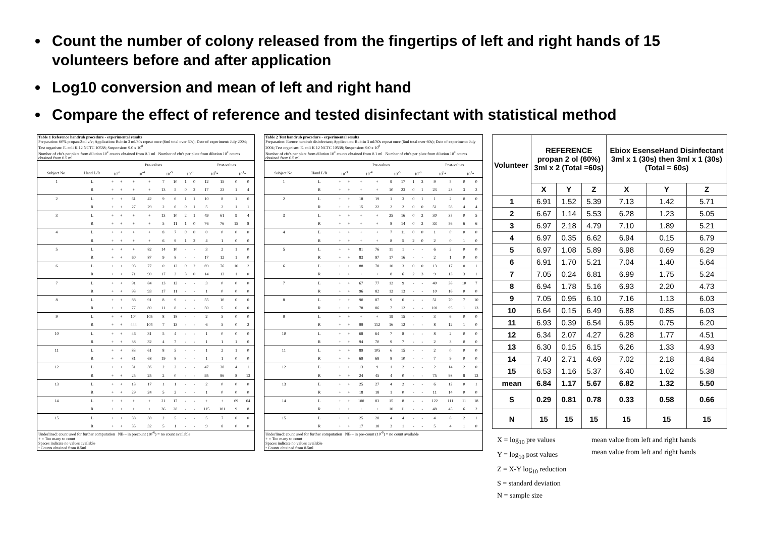Count the number of colony released from the fingertips of left and right hands of 15 volunteers before and after application
Log10 conversion and mean of left and right hand
Compare the effect of reference and tested disinfectant with statistical method
| Table 1 Reference handrub procedure - experimental results Preparation: 60% propan-2-ol v/v; Application: Rub-in 3 ml/30s repeat once (6ml total over 60s); Date of experiment: July 2004; Test organism: E. coli K 12 NCTC 10538; Suspension: 9.0 x 10<sup>8</sup> Number of cfu's per plate from dilution 10<sup>x</sup> counts obtained from 0.1 ml Number of cfu's per plate from dilution 10<sup>x</sup> counts obtained from 0.5 ml | | | | | | | | | | | | | |
| | | Pre-values | | | | | | | | Post-values | | | |
| Subject No. | Hand L/R | 10<sup>-3</sup> | | 10<sup>-4</sup> | | 10<sup>-5</sup> | | 10<sup>-6</sup> | | 10<sup>0</sup>* | | 10<sup>1</sup>* | |
| 1 | L | + | + | + | + | 7 | 10 | 1 | 0 | 12 | 15 | 0 | 0 |
| | R | + | + | + | + | 13 | 5 | 0 | 2 | 17 | 23 | 1 | 4 |
| 2 | L | + | + | 61 | 42 | 9 | 6 | 1 | 1 | 10 | 8 | 1 | 0 |
| | R | + | + | 27 | 29 | 2 | 6 | 0 | 1 | 5 | 2 | 1 | 1 |
| 3 | L | + | + | + | + | 13 | 10 | 2 | 1 | 49 | 61 | 9 | 4 |
| | R | + | + | + | + | 5 | 11 | 1 | 0 | 76 | 76 | 15 | 8 |
| 4 | L | + | + | + | + | 8 | 7 | 0 | 0 | 0 | 0 | 0 | 0 |
| | R | + | + | + | + | 6 | 9 | 1 | 2 | 4 | 1 | 0 | 0 |
| 5 | L | + | + | + | 82 | 14 | 10 | - | - | 3 | 2 | 1 | 0 |
| | R | + | + | 60 | 87 | 9 | 8 | - | - | 17 | 12 | 1 | 0 |
| 6 | L | + | + | 93 | 77 | 0 | 12 | 0 | 2 | 69 | 76 | 10 | 2 |
| | R | + | + | 71 | 90 | 17 | 3 | 3 | 0 | 14 | 13 | 1 | 0 |
| 7 | L | + | + | 91 | 84 | 13 | 12 | - | - | 3 | 0 | 0 | 0 |
| | R | + | + | 93 | 93 | 17 | 11 | - | - | 1 | 0 | 0 | 0 |
| 8 | L | + | + | 88 | 91 | 8 | 9 | - | - | 55 | 10 | 0 | 0 |
| | R | + | + | 77 | 80 | 11 | 8 | - | - | 50 | 5 | 0 | 0 |
| 9 | L | + | + | 104 | 105 | 8 | 18 | - | - | 2 | 5 | 0 | 0 |
| | R | + | + | 444 | 104 | 7 | 13 | - | - | 6 | 5 | 0 | 2 |
| 10 | L | + | + | 46 | 31 | 5 | 4 | - | - | 1 | 0 | 0 | 0 |
| | R | + | + | 38 | 32 | 4 | 7 | - | - | 1 | 1 | 1 | 0 |
| 11 | L | + | + | 83 | 61 | 8 | 5 | - | - | 1 | 2 | 1 | 0 |
| | R | + | + | 81 | 68 | 19 | 8 | - | - | 1 | 1 | 0 | 0 |
| 12 | L | + | + | 31 | 36 | 2 | 2 | - | - | 47 | 38 | 4 | 1 |
| | R | + | + | 25 | 25 | 2 | 0 | - | - | 95 | 96 | 8 | 13 |
| 13 | L | + | + | 13 | 17 | 1 | 1 | - | - | 2 | 0 | 0 | 0 |
| | R | + | + | 29 | 24 | 5 | 2 | - | - | 1 | 0 | 0 | 0 |
| 14 | L | + | + | + | + | 21 | 17 | - | - | + | + | 69 | 64 |
| | R | + | + | + | + | 36 | 28 | - | - | 115 | 101 | 9 | 8 |
| 15 | L | + | + | 38 | 38 | 2 | 5 | - | - | 5 | 7 | 0 | 0 |
| | R | + | + | 35 | 32 | 5 | 1 | - | - | 9 | 8 | 0 | 0 |
| Underlined: count used for further computation NB – in precount (10<sup>-6</sup>) = no count available + = Too many to count Spaces indicate no values available • Counts obtained from 0.5ml | | | | | | | | | | | | | |
| Table 2 Test handrub procedure - experimental results Preparation: Esence handrub disinfectant; Application: Rub-in 3 ml/30s repeat once (6ml total over 60s); Date of experiment: July 2004; Test organism: E. coli K 12 NCTC 10538; Suspension: 9.0 x 10<sup>8</sup> Number of cfu's per plate from dilution 10<sup>x</sup> counts obtained from 0.1 ml Number of cfu's per plate from dilution 10<sup>x</sup> counts obtained from 0.5 ml | | | | | | | | | | | | | |
| | | Pre-values | | | | | | | | Post-values | | | |
| Subject No. | Hand L/R | 10<sup>-3</sup> | | 10<sup>-4</sup> | | 10<sup>-5</sup> | | 10<sup>-6</sup> | | 10<sup>0</sup>* | | 10<sup>1</sup>* | |
| 1 | L | + | + | + | + | 9 | 17 | 1 | 3 | 9 | 5 | 0 | 0 |
| | R | + | + | + | + | 10 | 23 | 0 | 1 | 23 | 23 | 3 | 2 |
| 2 | L | + | + | 18 | 19 | 1 | 3 | 0 | 1 | 1 | 2 | 0 | 0 |
| | R | + | + | 15 | 22 | 2 | 2 | 0 | 0 | 51 | 58 | 4 | 4 |
| 3 | L | + | + | + | + | 25 | 16 | 0 | 2 | 30 | 35 | 0 | 5 |
| | R | + | + | + | + | 8 | 14 | 0 | 2 | 33 | 56 | 6 | 6 |
| 4 | L | + | + | + | + | 7 | 11 | 0 | 0 | 1 | 0 | 0 | 0 |
| | R | + | + | + | + | 8 | 5 | 2 | 0 | 2 | 0 | 1 | 0 |
| 5 | L | + | + | 81 | 76 | 11 | 1 | - | - | 6 | 2 | 0 | 0 |
| | R | + | + | 83 | 97 | 17 | 16 | - | - | 2 | 1 | 0 | 0 |
| 6 | L | + | + | 88 | 78 | 10 | 3 | 0 | 0 | 13 | 17 | 0 | 1 |
| | R | + | + | + | + | 8 | 6 | 2 | 3 | 9 | 13 | 3 | 1 |
| 7 | L | + | + | 67 | 77 | 12 | 9 | - | - | 40 | 38 | 10 | 7 |
| | R | + | + | 96 | 82 | 12 | 13 | - | - | 10 | 16 | 0 | 0 |
| 8 | L | + | + | 90 | 87 | 9 | 6 | - | - | 51 | 70 | 7 | 10 |
| | R | + | + | 78 | 86 | 7 | 12 | - | - | 101 | 95 | 1 | 13 |
| 9 | L | + | + | + | + | 19 | 15 | - | - | 3 | 6 | 0 | 0 |
| | R | + | + | 99 | 112 | 16 | 12 | - | - | 8 | 12 | 1 | 0 |
| 10 | L | + | + | 68 | 64 | 7 | 8 | - | - | 8 | 2 | 0 | 0 |
| | R | + | + | 94 | 70 | 9 | 7 | - | - | 2 | 3 | 0 | 0 |
| 11 | L | + | + | 89 | 105 | 6 | 15 | - | - | 2 | 0 | 0 | 0 |
| | R | + | + | 69 | 68 | 8 | 10 | - | - | 7 | 9 | 0 | 0 |
| 12 | L | + | + | 13 | 9 | 1 | 2 | - | - | 2 | 14 | 2 | 0 |
| | R | + | + | 24 | 45 | 4 | 0 | - | - | 75 | 98 | 8 | 13 |
| 13 | L | + | + | 25 | 27 | 4 | 2 | - | - | 6 | 12 | 0 | 1 |
| | R | + | + | 18 | 18 | 1 | 0 | - | - | 11 | 14 | 0 | 0 |
| 14 | L | + | + | 100 | 83 | 15 | 8 | - | - | 122 | 111 | 11 | 18 |
| | R | + | + | + | + | 10 | 11 | - | - | 48 | 45 | 6 | 2 |
| 15 | L | + | + | 25 | 28 | 4 | 4 | - | - | 4 | 8 | 2 | 1 |
| | R | + | + | 17 | 18 | 3 | 1 | - | - | 5 | 4 | 1 | 0 |
| Underlined: count used for further computation NB – in pre-count (10<sup>-6</sup>) = no count available + = Too many to count Spaces indicate no values available • Counts obtained from 0.5ml | | | | | | | | | | | | | |
| Volunteer | REFERENCE propan 2 ol (60%) 3ml x 2 (Total =60s) | | | Ebiox EsenseHand Disinfectant 3ml x 1 (30s) then 3ml x 1 (30s) (Total = 60s) | | |
| --- | --- | --- | --- | --- | --- | --- |
| | X | Y | Z | X | Y | Z |
| 1 | 6.91 | 1.52 | 5.39 | 7.13 | 1.42 | 5.71 |
| 2 | 6.67 | 1.14 | 5.53 | 6.28 | 1.23 | 5.05 |
| 3 | 6.97 | 2.18 | 4.79 | 7.10 | 1.89 | 5.21 |
| 4 | 6.97 | 0.35 | 6.62 | 6.94 | 0.15 | 6.79 |
| 5 | 6.97 | 1.08 | 5.89 | 6.98 | 0.69 | 6.29 |
| 6 | 6.91 | 1.70 | 5.21 | 7.04 | 1.40 | 5.64 |
| 7 | 7.05 | 0.24 | 6.81 | 6.99 | 1.75 | 5.24 |
| 8 | 6.94 | 1.78 | 5.16 | 6.93 | 2.20 | 4.73 |
| 9 | 7.05 | 0.95 | 6.10 | 7.16 | 1.13 | 6.03 |
| 10 | 6.64 | 0.15 | 6.49 | 6.88 | 0.85 | 6.03 |
| 11 | 6.93 | 0.39 | 6.54 | 6.95 | 0.75 | 6.20 |
| 12 | 6.34 | 2.07 | 4.27 | 6.28 | 1.77 | 4.51 |
| 13 | 6.30 | 0.15 | 6.15 | 6.26 | 1.33 | 4.93 |
| 14 | 7.40 | 2.71 | 4.69 | 7.02 | 2.18 | 4.84 |
| 15 | 6.53 | 1.16 | 5.37 | 6.40 | 1.02 | 5.38 |
| mean | 6.84 | 1.17 | 5.67 | 6.82 | 1.32 | 5.50 |
| S | 0.29 | 0.81 | 0.78 | 0.33 | 0.58 | 0.66 |
| N | 15 | 15 | 15 | 15 | 15 | 15 |
X = log<sub>10</sub> pre values
Y = log<sub>10</sub> post values
Z = X-Y log<sub>10</sub> reduction
S = standard deviation
N = sample size
mean value from left and right hands
mean value from left and right hands